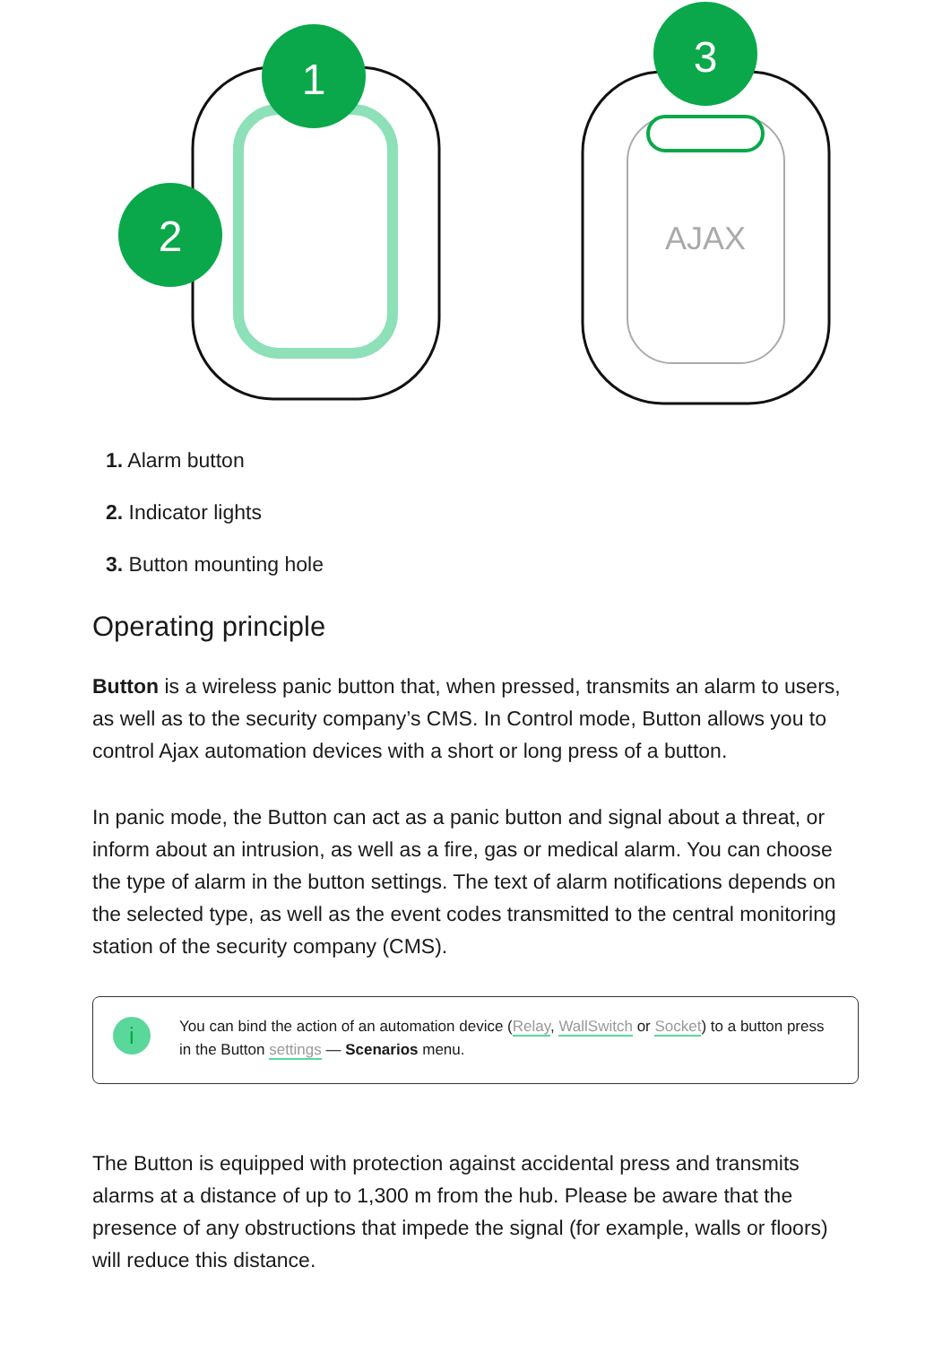1
2
AJAX
3
1. Alarm button
2. Indicator lights
3. Button mounting hole
Operating principle
Button is a wireless panic button that, when pressed, transmits an alarm to users, as well as to the security company’s CMS. In Control mode, Button allows you to control Ajax automation devices with a short or long press of a button.
In panic mode, the Button can act as a panic button and signal about a threat, or inform about an intrusion, as well as a fire, gas or medical alarm. You can choose the type of alarm in the button settings. The text of alarm notifications depends on the selected type, as well as the event codes transmitted to the central monitoring station of the security company (CMS).
i
You can bind the action of an automation device (Relay, WallSwitch or Socket) to a button press in the Button settings — Scenarios menu.
The Button is equipped with protection against accidental press and transmits alarms at a distance of up to 1,300 m from the hub. Please be aware that the presence of any obstructions that impede the signal (for example, walls or floors) will reduce this distance.